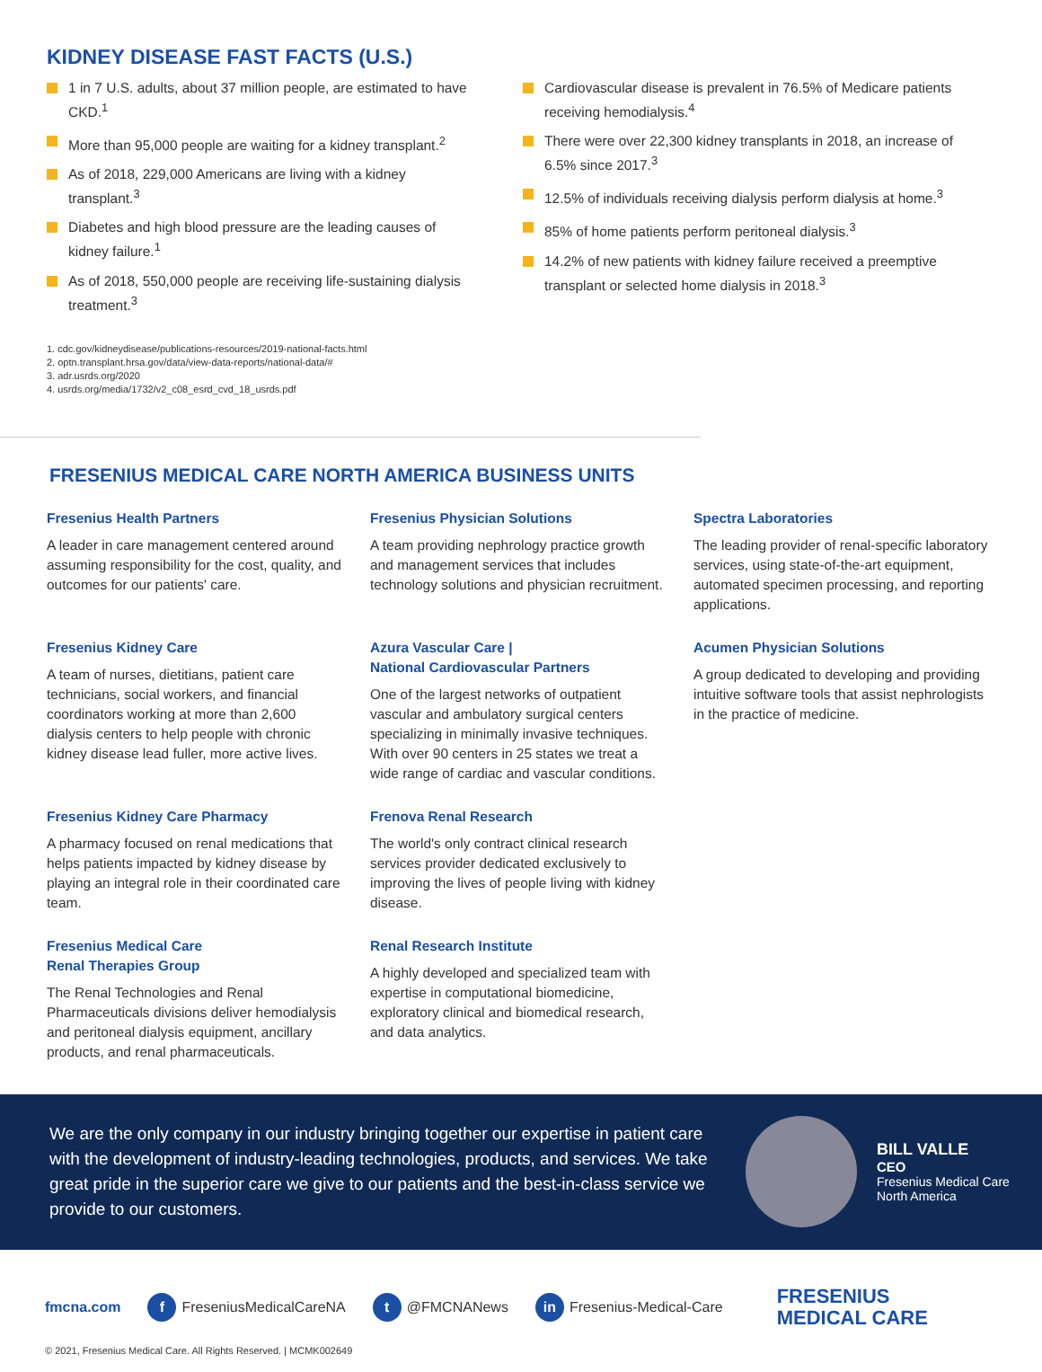KIDNEY DISEASE FAST FACTS (U.S.)
1 in 7 U.S. adults, about 37 million people, are estimated to have CKD.<sup>1</sup>
More than 95,000 people are waiting for a kidney transplant.<sup>2</sup>
As of 2018, 229,000 Americans are living with a kidney transplant.<sup>3</sup>
Diabetes and high blood pressure are the leading causes of kidney failure.<sup>1</sup>
As of 2018, 550,000 people are receiving life-sustaining dialysis treatment.<sup>3</sup>
Cardiovascular disease is prevalent in 76.5% of Medicare patients receiving hemodialysis.<sup>4</sup>
There were over 22,300 kidney transplants in 2018, an increase of 6.5% since 2017.<sup>3</sup>
12.5% of individuals receiving dialysis perform dialysis at home.<sup>3</sup>
85% of home patients perform peritoneal dialysis.<sup>3</sup>
14.2% of new patients with kidney failure received a preemptive transplant or selected home dialysis in 2018.<sup>3</sup>
1. cdc.gov/kidneydisease/publications-resources/2019-national-facts.html
2. optn.transplant.hrsa.gov/data/view-data-reports/national-data/#
3. adr.usrds.org/2020
4. usrds.org/media/1732/v2_c08_esrd_cvd_18_usrds.pdf
FRESENIUS MEDICAL CARE NORTH AMERICA BUSINESS UNITS
Fresenius Health Partners
A leader in care management centered around assuming responsibility for the cost, quality, and outcomes for our patients' care.
Fresenius Physician Solutions
A team providing nephrology practice growth and management services that includes technology solutions and physician recruitment.
Spectra Laboratories
The leading provider of renal-specific laboratory services, using state-of-the-art equipment, automated specimen processing, and reporting applications.
Fresenius Kidney Care
A team of nurses, dietitians, patient care technicians, social workers, and financial coordinators working at more than 2,600 dialysis centers to help people with chronic kidney disease lead fuller, more active lives.
Azura Vascular Care |
National Cardiovascular Partners
One of the largest networks of outpatient vascular and ambulatory surgical centers specializing in minimally invasive techniques. With over 90 centers in 25 states we treat a wide range of cardiac and vascular conditions.
Acumen Physician Solutions
A group dedicated to developing and providing intuitive software tools that assist nephrologists in the practice of medicine.
Fresenius Kidney Care Pharmacy
A pharmacy focused on renal medications that helps patients impacted by kidney disease by playing an integral role in their coordinated care team.
Frenova Renal Research
The world's only contract clinical research services provider dedicated exclusively to improving the lives of people living with kidney disease.
Fresenius Medical Care
Renal Therapies Group
The Renal Technologies and Renal Pharmaceuticals divisions deliver hemodialysis and peritoneal dialysis equipment, ancillary products, and renal pharmaceuticals.
Renal Research Institute
A highly developed and specialized team with expertise in computational biomedicine, exploratory clinical and biomedical research, and data analytics.
We are the only company in our industry bringing together our expertise in patient care with the development of industry-leading technologies, products, and services. We take great pride in the superior care we give to our patients and the best-in-class service we provide to our customers.
BILL VALLE
CEO
Fresenius Medical Care
North America
fmcna.com f FreseniusMedicalCareNA t @FMCNANews in Fresenius-Medical-Care FRESENIUS
MEDICAL CARE
© 2021, Fresenius Medical Care. All Rights Reserved. | MCMK002649